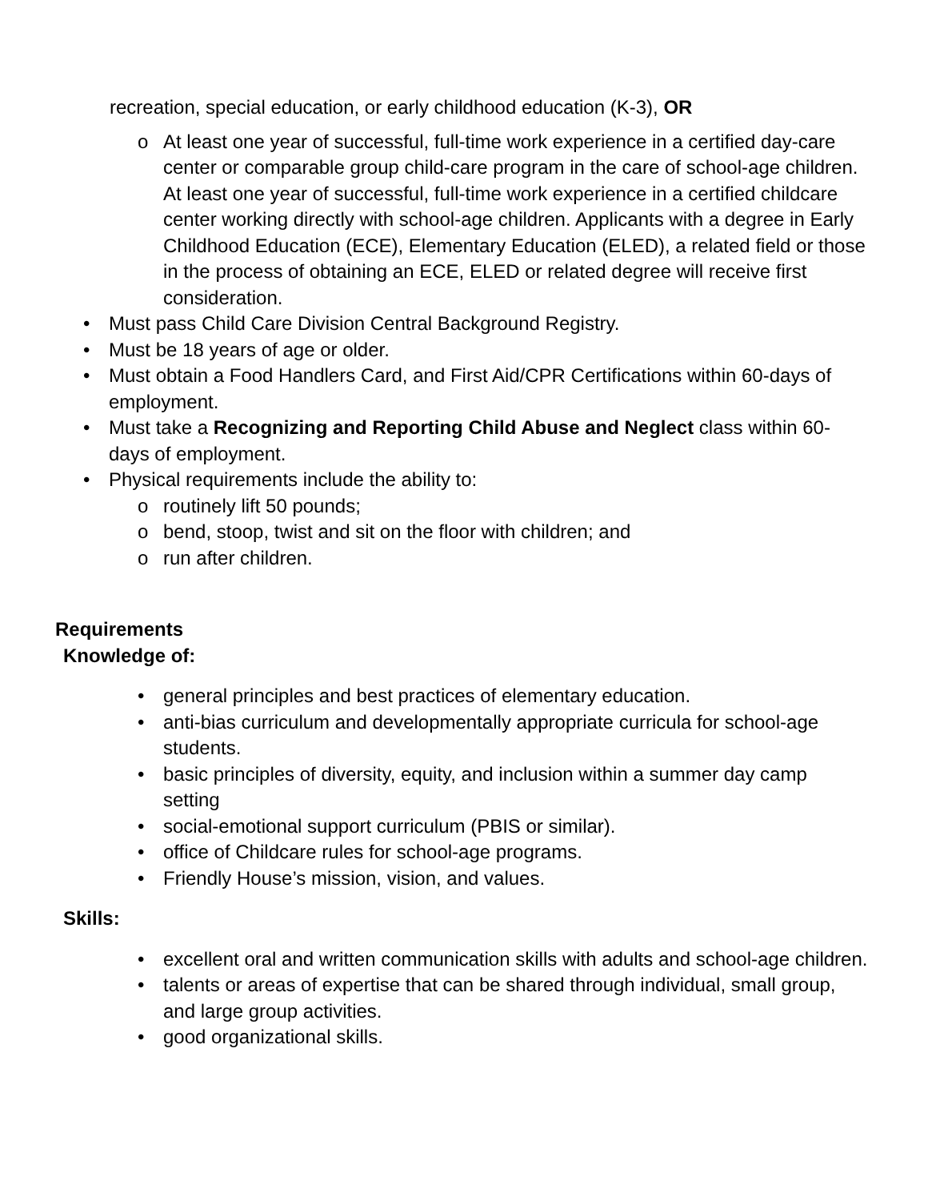recreation, special education, or early childhood education (K-3), OR
o At least one year of successful, full-time work experience in a certified day-care center or comparable group child-care program in the care of school-age children. At least one year of successful, full-time work experience in a certified childcare center working directly with school-age children. Applicants with a degree in Early Childhood Education (ECE), Elementary Education (ELED), a related field or those in the process of obtaining an ECE, ELED or related degree will receive first consideration.
• Must pass Child Care Division Central Background Registry.
• Must be 18 years of age or older.
• Must obtain a Food Handlers Card, and First Aid/CPR Certifications within 60-days of employment.
• Must take a Recognizing and Reporting Child Abuse and Neglect class within 60-days of employment.
• Physical requirements include the ability to:
o routinely lift 50 pounds;
o bend, stoop, twist and sit on the floor with children; and
o run after children.
Requirements
Knowledge of:
• general principles and best practices of elementary education.
• anti-bias curriculum and developmentally appropriate curricula for school-age students.
• basic principles of diversity, equity, and inclusion within a summer day camp setting
• social-emotional support curriculum (PBIS or similar).
• office of Childcare rules for school-age programs.
• Friendly House’s mission, vision, and values.
Skills:
• excellent oral and written communication skills with adults and school-age children.
• talents or areas of expertise that can be shared through individual, small group, and large group activities.
• good organizational skills.